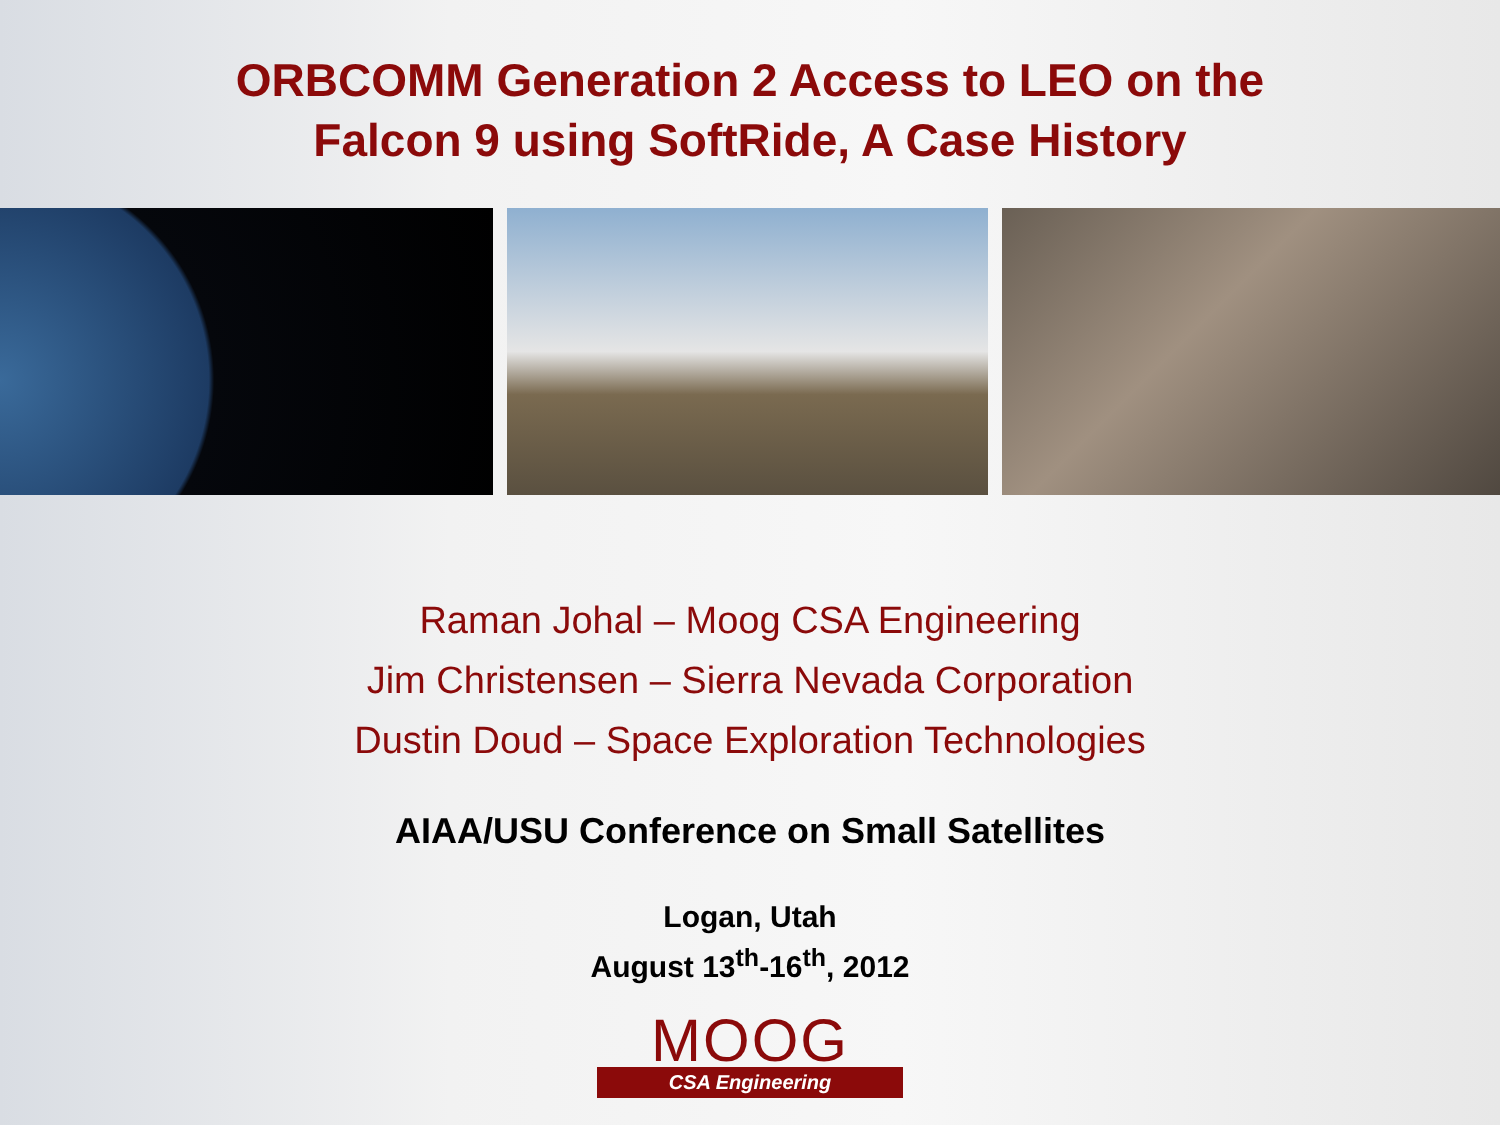ORBCOMM Generation 2 Access to LEO on the
Falcon 9 using SoftRide, A Case History
Raman Johal – Moog CSA Engineering
Jim Christensen – Sierra Nevada Corporation
Dustin Doud – Space Exploration Technologies
AIAA/USU Conference on Small Satellites
Logan, Utah
August 13<sup>th</sup>-16<sup>th</sup>, 2012
MOOG
CSA Engineering